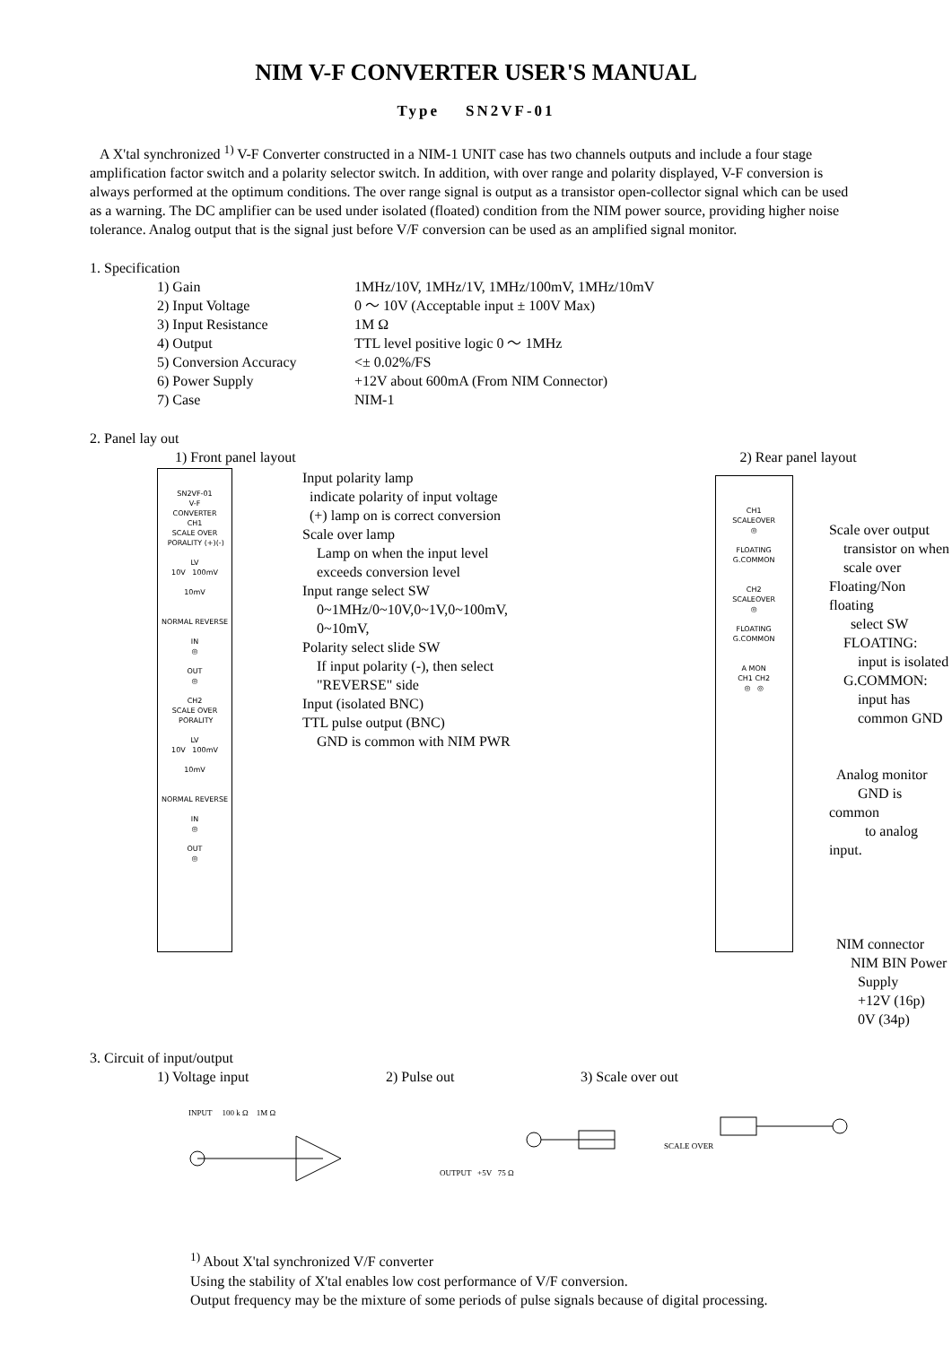NIM V-F CONVERTER USER'S MANUAL
Type SN2VF-01
A X'tal synchronized <sup>1)</sup> V-F Converter constructed in a NIM-1 UNIT case has two channels outputs and include a four stage amplification factor switch and a polarity selector switch. In addition, with over range and polarity displayed, V-F conversion is always performed at the optimum conditions. The over range signal is output as a transistor open-collector signal which can be used as a warning. The DC amplifier can be used under isolated (floated) condition from the NIM power source, providing higher noise tolerance. Analog output that is the signal just before V/F conversion can be used as an amplified signal monitor.
1. Specification
1) Gain
1MHz/10V, 1MHz/1V, 1MHz/100mV, 1MHz/10mV
2) Input Voltage
0 ～ 10V (Acceptable input ± 100V Max)
3) Input Resistance
1M Ω
4) Output
TTL level positive logic 0 ～ 1MHz
5) Conversion Accuracy
<± 0.02%/FS
6) Power Supply
+12V about 600mA (From NIM Connector)
7) Case
NIM-1
2. Panel lay out
1) Front panel layout
SN2VF-01
V-F
CONVERTER
CH1
SCALE OVER PORALITY (+)(-)
LV
10V 100mV
10mV
NORMAL REVERSE
IN
◎
OUT
◎
CH2
SCALE OVER PORALITY
LV
10V 100mV
10mV
NORMAL REVERSE
IN
◎
OUT
◎
Input polarity lamp
indicate polarity of input voltage
(+) lamp on is correct conversion
Scale over lamp
Lamp on when the input level
exceeds conversion level
Input range select SW
0~1MHz/0~10V,0~1V,0~100mV,
0~10mV,
Polarity select slide SW
If input polarity (-), then select
"REVERSE" side
Input (isolated BNC)
TTL pulse output (BNC)
GND is common with NIM PWR
2) Rear panel layout
CH1
SCALEOVER
◎
FLOATING G.COMMON
CH2
SCALEOVER
◎
FLOATING G.COMMON
A MON
CH1 CH2
◎ ◎
Scale over output
transistor on when
scale over
Floating/Non floating
select SW
FLOATING:
input is isolated
G.COMMON:
input has
common GND
Analog monitor
GND is common
to analog input.
NIM connector
NIM BIN Power
Supply
+12V (16p)
0V (34p)
3. Circuit of input/output
1) Voltage input 2) Pulse out 3) Scale over out
INPUT 100 k Ω 1M Ω OUTPUT +5V 75 Ω SCALE OVER
<sup>1)</sup> About X'tal synchronized V/F converter
Using the stability of X'tal enables low cost performance of V/F conversion.
Output frequency may be the mixture of some periods of pulse signals because of digital processing.